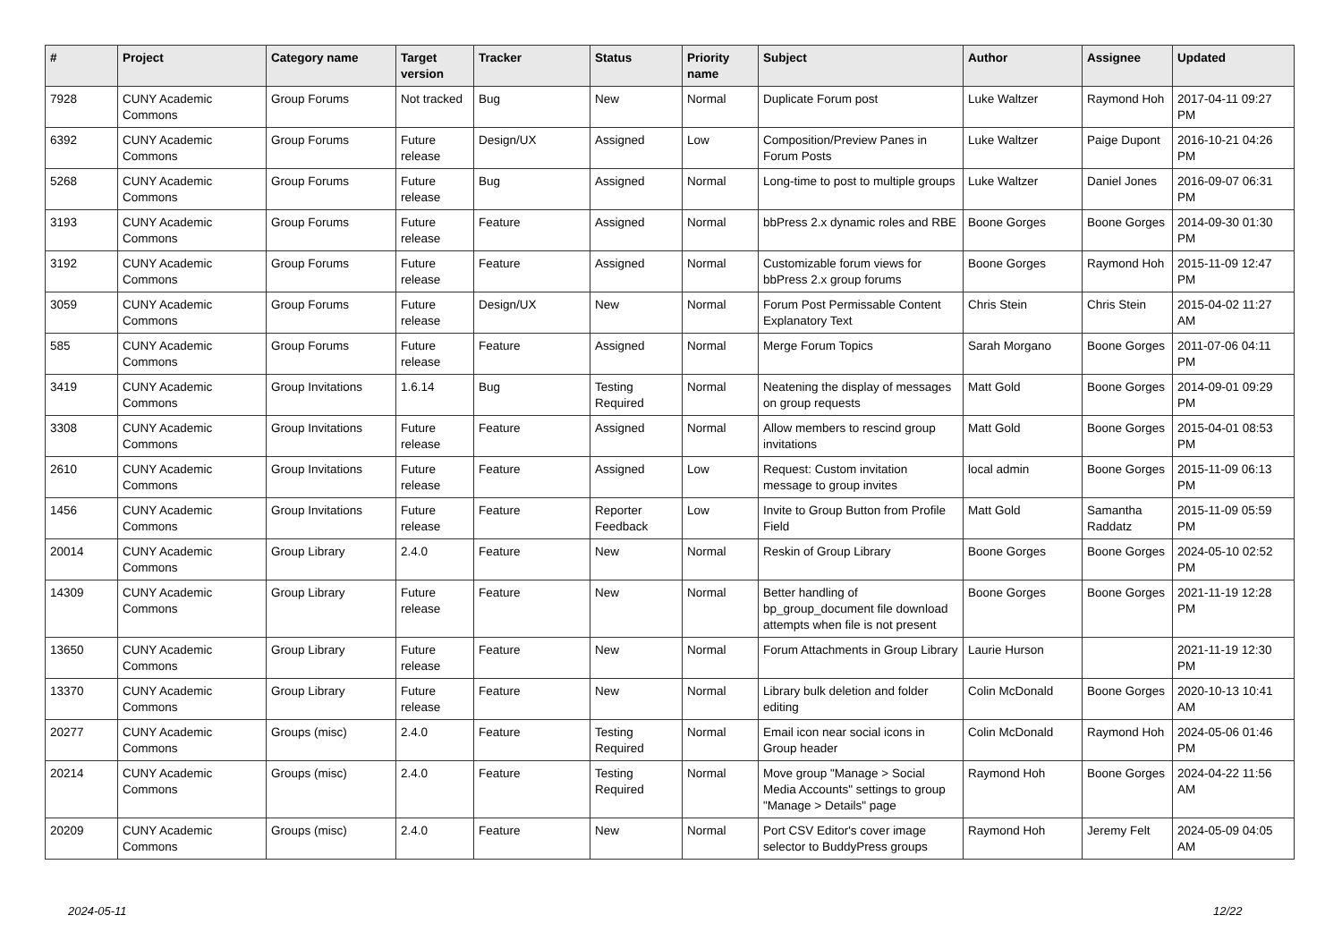| # | Project | Category name | Target version | Tracker | Status | Priority name | Subject | Author | Assignee | Updated |
| --- | --- | --- | --- | --- | --- | --- | --- | --- | --- | --- |
| 7928 | CUNY Academic Commons | Group Forums | Not tracked | Bug | New | Normal | Duplicate Forum post | Luke Waltzer | Raymond Hoh | 2017-04-11 09:27 PM |
| 6392 | CUNY Academic Commons | Group Forums | Future release | Design/UX | Assigned | Low | Composition/Preview Panes in Forum Posts | Luke Waltzer | Paige Dupont | 2016-10-21 04:26 PM |
| 5268 | CUNY Academic Commons | Group Forums | Future release | Bug | Assigned | Normal | Long-time to post to multiple groups | Luke Waltzer | Daniel Jones | 2016-09-07 06:31 PM |
| 3193 | CUNY Academic Commons | Group Forums | Future release | Feature | Assigned | Normal | bbPress 2.x dynamic roles and RBE | Boone Gorges | Boone Gorges | 2014-09-30 01:30 PM |
| 3192 | CUNY Academic Commons | Group Forums | Future release | Feature | Assigned | Normal | Customizable forum views for bbPress 2.x group forums | Boone Gorges | Raymond Hoh | 2015-11-09 12:47 PM |
| 3059 | CUNY Academic Commons | Group Forums | Future release | Design/UX | New | Normal | Forum Post Permissable Content Explanatory Text | Chris Stein | Chris Stein | 2015-04-02 11:27 AM |
| 585 | CUNY Academic Commons | Group Forums | Future release | Feature | Assigned | Normal | Merge Forum Topics | Sarah Morgano | Boone Gorges | 2011-07-06 04:11 PM |
| 3419 | CUNY Academic Commons | Group Invitations | 1.6.14 | Bug | Testing Required | Normal | Neatening the display of messages on group requests | Matt Gold | Boone Gorges | 2014-09-01 09:29 PM |
| 3308 | CUNY Academic Commons | Group Invitations | Future release | Feature | Assigned | Normal | Allow members to rescind group invitations | Matt Gold | Boone Gorges | 2015-04-01 08:53 PM |
| 2610 | CUNY Academic Commons | Group Invitations | Future release | Feature | Assigned | Low | Request: Custom invitation message to group invites | local admin | Boone Gorges | 2015-11-09 06:13 PM |
| 1456 | CUNY Academic Commons | Group Invitations | Future release | Feature | Reporter Feedback | Low | Invite to Group Button from Profile Field | Matt Gold | Samantha Raddatz | 2015-11-09 05:59 PM |
| 20014 | CUNY Academic Commons | Group Library | 2.4.0 | Feature | New | Normal | Reskin of Group Library | Boone Gorges | Boone Gorges | 2024-05-10 02:52 PM |
| 14309 | CUNY Academic Commons | Group Library | Future release | Feature | New | Normal | Better handling of bp_group_document file download attempts when file is not present | Boone Gorges | Boone Gorges | 2021-11-19 12:28 PM |
| 13650 | CUNY Academic Commons | Group Library | Future release | Feature | New | Normal | Forum Attachments in Group Library | Laurie Hurson | | 2021-11-19 12:30 PM |
| 13370 | CUNY Academic Commons | Group Library | Future release | Feature | New | Normal | Library bulk deletion and folder editing | Colin McDonald | Boone Gorges | 2020-10-13 10:41 AM |
| 20277 | CUNY Academic Commons | Groups (misc) | 2.4.0 | Feature | Testing Required | Normal | Email icon near social icons in Group header | Colin McDonald | Raymond Hoh | 2024-05-06 01:46 PM |
| 20214 | CUNY Academic Commons | Groups (misc) | 2.4.0 | Feature | Testing Required | Normal | Move group "Manage > Social Media Accounts" settings to group "Manage > Details" page | Raymond Hoh | Boone Gorges | 2024-04-22 11:56 AM |
| 20209 | CUNY Academic Commons | Groups (misc) | 2.4.0 | Feature | New | Normal | Port CSV Editor's cover image selector to BuddyPress groups | Raymond Hoh | Jeremy Felt | 2024-05-09 04:05 AM |
2024-05-11 12/22